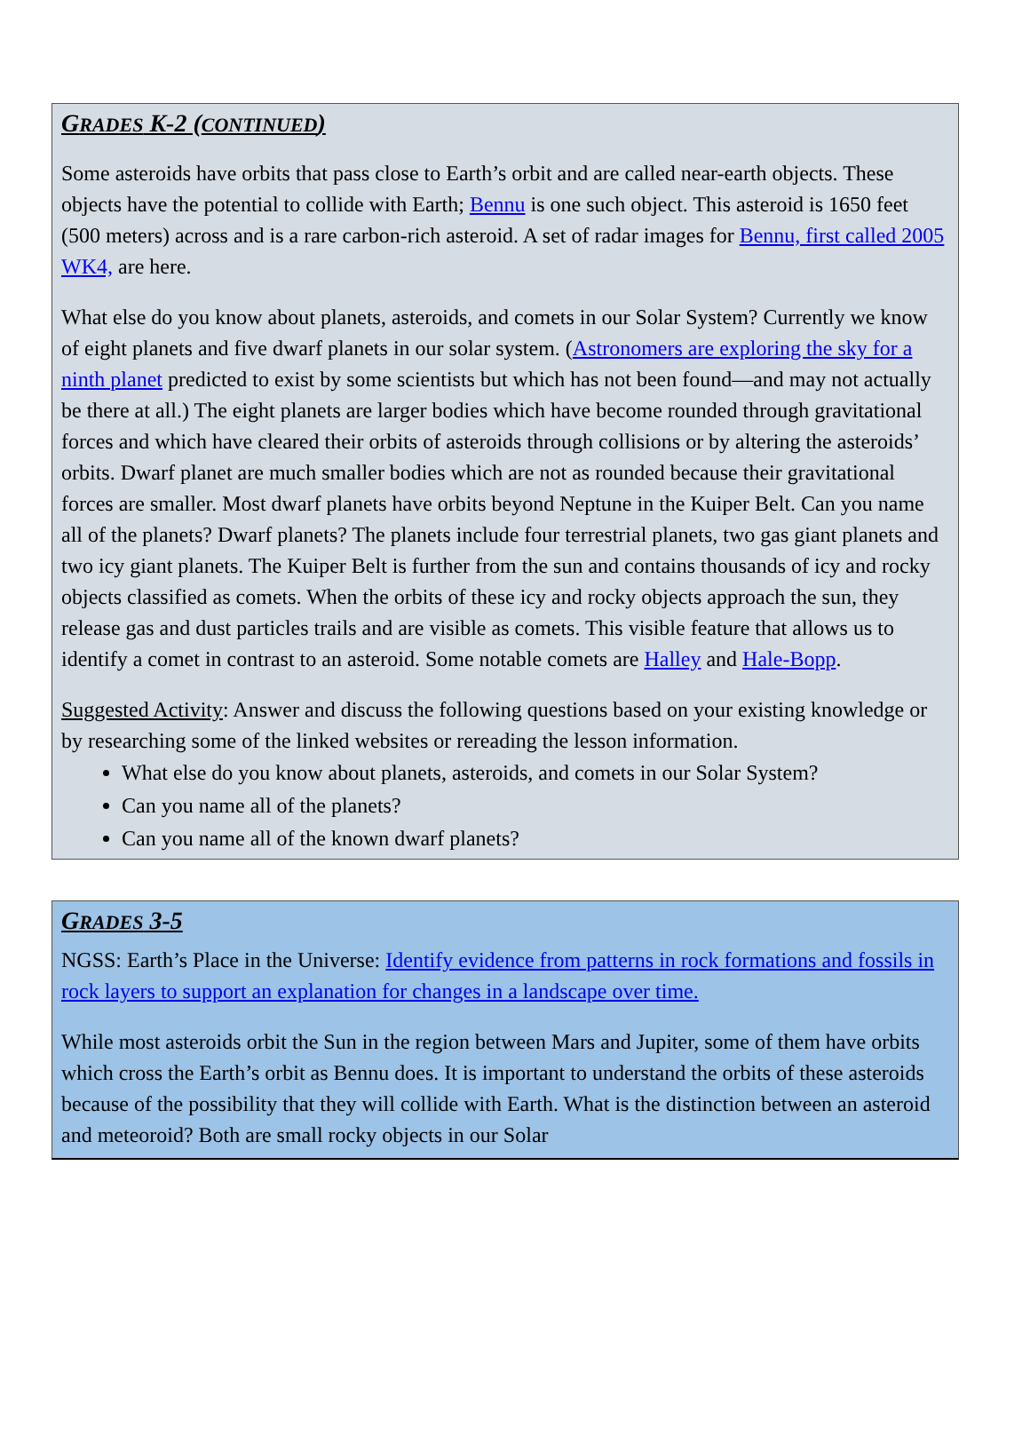GRADES K-2 (CONTINUED)
Some asteroids have orbits that pass close to Earth’s orbit and are called near-earth objects. These objects have the potential to collide with Earth; Bennu is one such object. This asteroid is 1650 feet (500 meters) across and is a rare carbon-rich asteroid. A set of radar images for Bennu, first called 2005 WK4, are here.
What else do you know about planets, asteroids, and comets in our Solar System? Currently we know of eight planets and five dwarf planets in our solar system. (Astronomers are exploring the sky for a ninth planet predicted to exist by some scientists but which has not been found—and may not actually be there at all.) The eight planets are larger bodies which have become rounded through gravitational forces and which have cleared their orbits of asteroids through collisions or by altering the asteroids’ orbits. Dwarf planet are much smaller bodies which are not as rounded because their gravitational forces are smaller. Most dwarf planets have orbits beyond Neptune in the Kuiper Belt. Can you name all of the planets? Dwarf planets? The planets include four terrestrial planets, two gas giant planets and two icy giant planets. The Kuiper Belt is further from the sun and contains thousands of icy and rocky objects classified as comets. When the orbits of these icy and rocky objects approach the sun, they release gas and dust particles trails and are visible as comets. This visible feature that allows us to identify a comet in contrast to an asteroid. Some notable comets are Halley and Hale-Bopp.
Suggested Activity: Answer and discuss the following questions based on your existing knowledge or by researching some of the linked websites or rereading the lesson information.
What else do you know about planets, asteroids, and comets in our Solar System?
Can you name all of the planets?
Can you name all of the known dwarf planets?
GRADES 3-5
NGSS: Earth’s Place in the Universe: Identify evidence from patterns in rock formations and fossils in rock layers to support an explanation for changes in a landscape over time.
While most asteroids orbit the Sun in the region between Mars and Jupiter, some of them have orbits which cross the Earth’s orbit as Bennu does. It is important to understand the orbits of these asteroids because of the possibility that they will collide with Earth. What is the distinction between an asteroid and meteoroid? Both are small rocky objects in our Solar